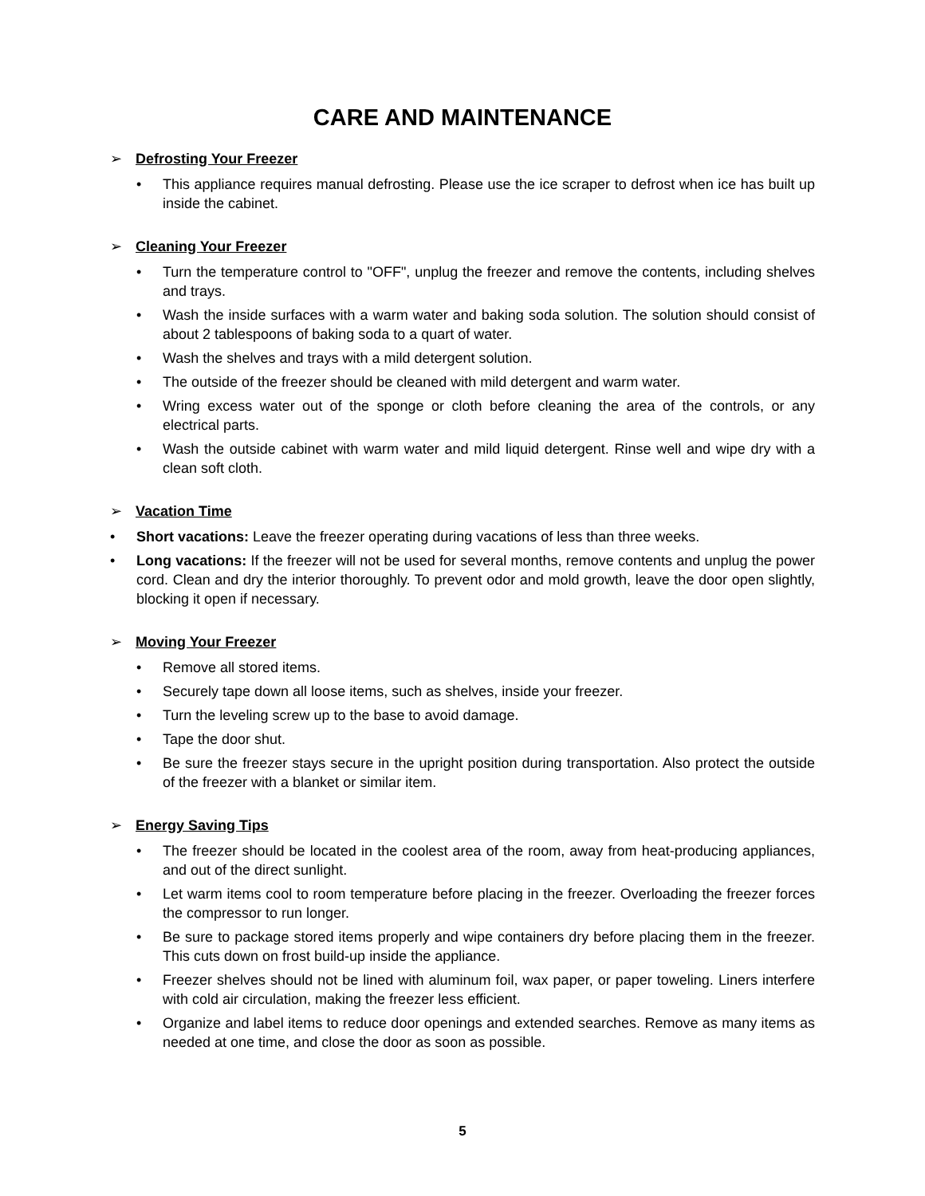CARE AND MAINTENANCE
➢ Defrosting Your Freezer
• This appliance requires manual defrosting. Please use the ice scraper to defrost when ice has built up inside the cabinet.
➢ Cleaning Your Freezer
• Turn the temperature control to "OFF", unplug the freezer and remove the contents, including shelves and trays.
• Wash the inside surfaces with a warm water and baking soda solution. The solution should consist of about 2 tablespoons of baking soda to a quart of water.
• Wash the shelves and trays with a mild detergent solution.
• The outside of the freezer should be cleaned with mild detergent and warm water.
• Wring excess water out of the sponge or cloth before cleaning the area of the controls, or any electrical parts.
• Wash the outside cabinet with warm water and mild liquid detergent. Rinse well and wipe dry with a clean soft cloth.
➢ Vacation Time
• Short vacations: Leave the freezer operating during vacations of less than three weeks.
• Long vacations: If the freezer will not be used for several months, remove contents and unplug the power cord. Clean and dry the interior thoroughly. To prevent odor and mold growth, leave the door open slightly, blocking it open if necessary.
➢ Moving Your Freezer
• Remove all stored items.
• Securely tape down all loose items, such as shelves, inside your freezer.
• Turn the leveling screw up to the base to avoid damage.
• Tape the door shut.
• Be sure the freezer stays secure in the upright position during transportation. Also protect the outside of the freezer with a blanket or similar item.
➢ Energy Saving Tips
• The freezer should be located in the coolest area of the room, away from heat-producing appliances, and out of the direct sunlight.
• Let warm items cool to room temperature before placing in the freezer. Overloading the freezer forces the compressor to run longer.
• Be sure to package stored items properly and wipe containers dry before placing them in the freezer. This cuts down on frost build-up inside the appliance.
• Freezer shelves should not be lined with aluminum foil, wax paper, or paper toweling. Liners interfere with cold air circulation, making the freezer less efficient.
• Organize and label items to reduce door openings and extended searches. Remove as many items as needed at one time, and close the door as soon as possible.
5